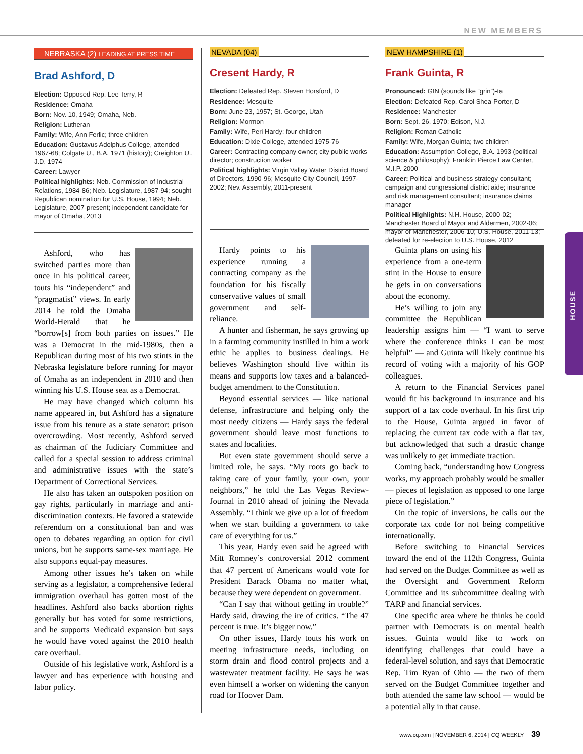NEW MEMBERS
HOUSE
NEBRASKA (2) LEADING AT PRESS TIME
Brad Ashford, D
Election: Opposed Rep. Lee Terry, R
Residence: Omaha
Born: Nov. 10, 1949; Omaha, Neb.
Religion: Lutheran
Family: Wife, Ann Ferlic; three children
Education: Gustavus Adolphus College, attended 1967-68; Colgate U., B.A. 1971 (history); Creighton U., J.D. 1974
Career: Lawyer
Political highlights: Neb. Commission of Industrial Relations, 1984-86; Neb. Legislature, 1987-94; sought Republican nomination for U.S. House, 1994; Neb. Legislature, 2007-present; independent candidate for mayor of Omaha, 2013
Ashford, who has switched parties more than once in his political career, touts his “independent” and “pragmatist” views. In early 2014 he told the Omaha World-Herald that he “borrow[s] from both parties on issues.” He was a Democrat in the mid-1980s, then a Republican during most of his two stints in the Nebraska legislature before running for mayor of Omaha as an independent in 2010 and then winning his U.S. House seat as a Democrat.
He may have changed which column his name appeared in, but Ashford has a signature issue from his tenure as a state senator: prison overcrowding. Most recently, Ashford served as chairman of the Judiciary Committee and called for a special session to address criminal and administrative issues with the state’s Department of Correctional Services.
He also has taken an outspoken position on gay rights, particularly in marriage and anti-discrimination contexts. He favored a statewide referendum on a constitutional ban and was open to debates regarding an option for civil unions, but he supports same-sex marriage. He also supports equal-pay measures.
Among other issues he’s taken on while serving as a legislator, a comprehensive federal immigration overhaul has gotten most of the headlines. Ashford also backs abortion rights generally but has voted for some restrictions, and he supports Medicaid expansion but says he would have voted against the 2010 health care overhaul.
Outside of his legislative work, Ashford is a lawyer and has experience with housing and labor policy.
NEVADA (04)
Cresent Hardy, R
Election: Defeated Rep. Steven Horsford, D
Residence: Mesquite
Born: June 23, 1957; St. George, Utah
Religion: Mormon
Family: Wife, Peri Hardy; four children
Education: Dixie College, attended 1975-76
Career: Contracting company owner; city public works director; construction worker
Political highlights: Virgin Valley Water District Board of Directors, 1990-96; Mesquite City Council, 1997-2002; Nev. Assembly, 2011-present
Hardy points to his experience running a contracting company as the foundation for his fiscally conservative values of small government and self-reliance.
A hunter and fisherman, he says growing up in a farming community instilled in him a work ethic he applies to business dealings. He believes Washington should live within its means and supports low taxes and a balanced-budget amendment to the Constitution.
Beyond essential services — like national defense, infrastructure and helping only the most needy citizens — Hardy says the federal government should leave most functions to states and localities.
But even state government should serve a limited role, he says. “My roots go back to taking care of your family, your own, your neighbors,” he told the Las Vegas Review-Journal in 2010 ahead of joining the Nevada Assembly. “I think we give up a lot of freedom when we start building a government to take care of everything for us.”
This year, Hardy even said he agreed with Mitt Romney’s controversial 2012 comment that 47 percent of Americans would vote for President Barack Obama no matter what, because they were dependent on government.
“Can I say that without getting in trouble?” Hardy said, drawing the ire of critics. “The 47 percent is true. It’s bigger now.”
On other issues, Hardy touts his work on meeting infrastructure needs, including on storm drain and flood control projects and a wastewater treatment facility. He says he was even himself a worker on widening the canyon road for Hoover Dam.
NEW HAMPSHIRE (1)
Frank Guinta, R
Pronounced: GIN (sounds like “grin”)-ta
Election: Defeated Rep. Carol Shea-Porter, D
Residence: Manchester
Born: Sept. 26, 1970; Edison, N.J.
Religion: Roman Catholic
Family: Wife, Morgan Guinta; two children
Education: Assumption College, B.A. 1993 (political science & philosophy); Franklin Pierce Law Center, M.I.P. 2000
Career: Political and business strategy consultant; campaign and congressional district aide; insurance and risk management consultant; insurance claims manager
Political Highlights: N.H. House, 2000-02; Manchester Board of Mayor and Aldermen, 2002-06; mayor of Manchester, 2006-10; U.S. House, 2011-13; defeated for re-election to U.S. House, 2012
Guinta plans on using his experience from a one-term stint in the House to ensure he gets in on conversations about the economy.
He’s willing to join any committee the Republican leadership assigns him — “I want to serve where the conference thinks I can be most helpful” — and Guinta will likely continue his record of voting with a majority of his GOP colleagues.
A return to the Financial Services panel would fit his background in insurance and his support of a tax code overhaul. In his first trip to the House, Guinta argued in favor of replacing the current tax code with a flat tax, but acknowledged that such a drastic change was unlikely to get immediate traction.
Coming back, “understanding how Congress works, my approach probably would be smaller — pieces of legislation as opposed to one large piece of legislation.”
On the topic of inversions, he calls out the corporate tax code for not being competitive internationally.
Before switching to Financial Services toward the end of the 112th Congress, Guinta had served on the Budget Committee as well as the Oversight and Government Reform Committee and its subcommittee dealing with TARP and financial services.
One specific area where he thinks he could partner with Democrats is on mental health issues. Guinta would like to work on identifying challenges that could have a federal-level solution, and says that Democratic Rep. Tim Ryan of Ohio — the two of them served on the Budget Committee together and both attended the same law school — would be a potential ally in that cause.
www.cq.com | NOVEMBER 6, 2014 | CQ WEEKLY 39